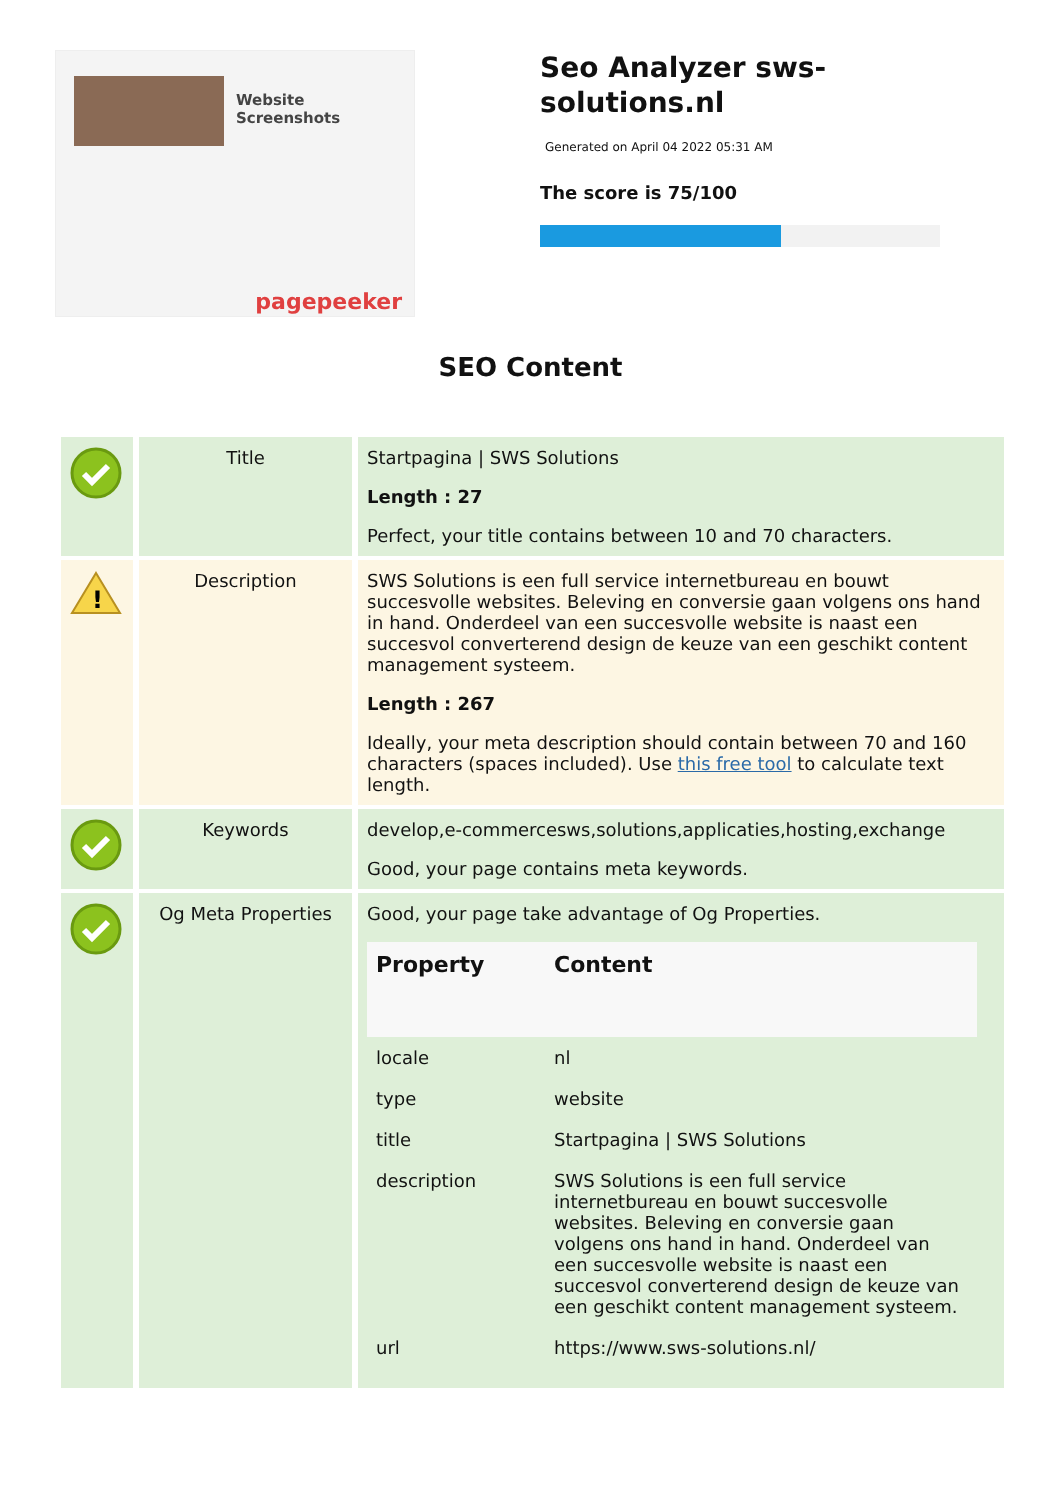Website
Screenshots
pagepeeker
Seo Analyzer sws-solutions.nl
Generated on April 04 2022 05:31 AM
The score is 75/100
SEO Content
| | Title | Startpagina / SWS Solutions Length : 27 Perfect, your title contains between 10 and 70 characters. |
| ! | Description | SWS Solutions is een full service internetbureau en bouwt succesvolle websites. Beleving en conversie gaan volgens ons hand in hand. Onderdeel van een succesvolle website is naast een succesvol converterend design de keuze van een geschikt content management systeem. Length : 267 Ideally, your meta description should contain between 70 and 160 characters (spaces included). Use this free tool to calculate text length. |
| | Keywords | develop,e-commercesws,solutions,applicaties,hosting,exchange Good, your page contains meta keywords. |
| | Og Meta Properties | Good, your page take advantage of Og Properties. / Property / Content / / --- / --- / / locale / nl / / type / website / / title / Startpagina / SWS Solutions / / description / SWS Solutions is een full service internetbureau en bouwt succesvolle websites. Beleving en conversie gaan volgens ons hand in hand. Onderdeel van een succesvolle website is naast een succesvol converterend design de keuze van een geschikt content management systeem. / / url / https://www.sws-solutions.nl/ / |